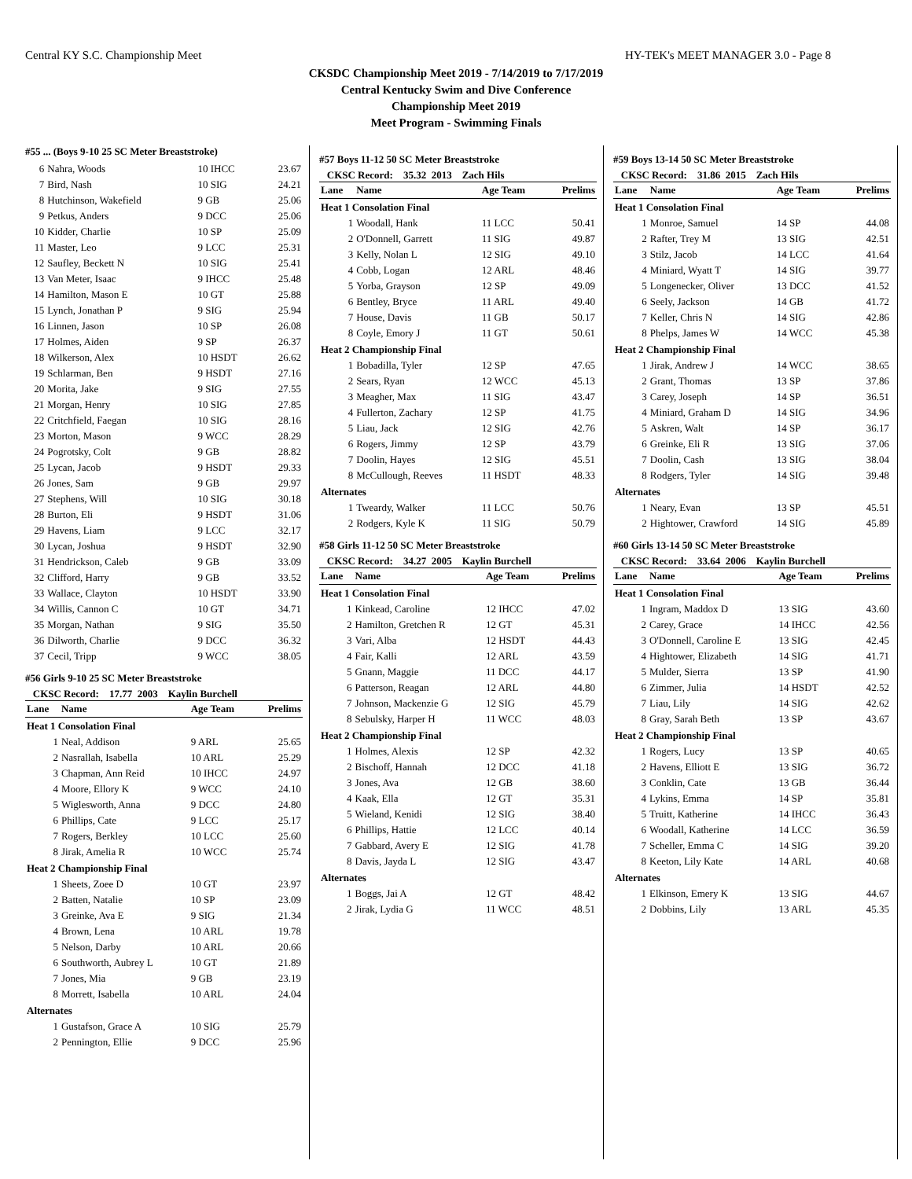Central KY S.C. Championship Meet HY-TEK's MEET MANAGER 3.0 - Page 8
CKSDC Championship Meet 2019 - 7/14/2019 to 7/17/2019
Central Kentucky Swim and Dive Conference
Championship Meet 2019
Meet Program - Swimming Finals
#55 ... (Boys 9-10 25 SC Meter Breaststroke)
| 6 | Nahra, Woods | 10 IHCC | 23.67 |
| 7 | Bird, Nash | 10 SIG | 24.21 |
| 8 | Hutchinson, Wakefield | 9 GB | 25.06 |
| 9 | Petkus, Anders | 9 DCC | 25.06 |
| 10 | Kidder, Charlie | 10 SP | 25.09 |
| 11 | Master, Leo | 9 LCC | 25.31 |
| 12 | Saufley, Beckett N | 10 SIG | 25.41 |
| 13 | Van Meter, Isaac | 9 IHCC | 25.48 |
| 14 | Hamilton, Mason E | 10 GT | 25.88 |
| 15 | Lynch, Jonathan P | 9 SIG | 25.94 |
| 16 | Linnen, Jason | 10 SP | 26.08 |
| 17 | Holmes, Aiden | 9 SP | 26.37 |
| 18 | Wilkerson, Alex | 10 HSDT | 26.62 |
| 19 | Schlarman, Ben | 9 HSDT | 27.16 |
| 20 | Morita, Jake | 9 SIG | 27.55 |
| 21 | Morgan, Henry | 10 SIG | 27.85 |
| 22 | Critchfield, Faegan | 10 SIG | 28.16 |
| 23 | Morton, Mason | 9 WCC | 28.29 |
| 24 | Pogrotsky, Colt | 9 GB | 28.82 |
| 25 | Lycan, Jacob | 9 HSDT | 29.33 |
| 26 | Jones, Sam | 9 GB | 29.97 |
| 27 | Stephens, Will | 10 SIG | 30.18 |
| 28 | Burton, Eli | 9 HSDT | 31.06 |
| 29 | Havens, Liam | 9 LCC | 32.17 |
| 30 | Lycan, Joshua | 9 HSDT | 32.90 |
| 31 | Hendrickson, Caleb | 9 GB | 33.09 |
| 32 | Clifford, Harry | 9 GB | 33.52 |
| 33 | Wallace, Clayton | 10 HSDT | 33.90 |
| 34 | Willis, Cannon C | 10 GT | 34.71 |
| 35 | Morgan, Nathan | 9 SIG | 35.50 |
| 36 | Dilworth, Charlie | 9 DCC | 36.32 |
| 37 | Cecil, Tripp | 9 WCC | 38.05 |
#56 Girls 9-10 25 SC Meter Breaststroke
CKSC Record: 17.77 2003 Kaylin Burchell
| Lane | Name | Age Team | Prelims |
| --- | --- | --- | --- |
| Heat 1 Consolation Final | | | |
| 1 | Neal, Addison | 9 ARL | 25.65 |
| 2 | Nasrallah, Isabella | 10 ARL | 25.29 |
| 3 | Chapman, Ann Reid | 10 IHCC | 24.97 |
| 4 | Moore, Ellory K | 9 WCC | 24.10 |
| 5 | Wiglesworth, Anna | 9 DCC | 24.80 |
| 6 | Phillips, Cate | 9 LCC | 25.17 |
| 7 | Rogers, Berkley | 10 LCC | 25.60 |
| 8 | Jirak, Amelia R | 10 WCC | 25.74 |
| Heat 2 Championship Final | | | |
| 1 | Sheets, Zoee D | 10 GT | 23.97 |
| 2 | Batten, Natalie | 10 SP | 23.09 |
| 3 | Greinke, Ava E | 9 SIG | 21.34 |
| 4 | Brown, Lena | 10 ARL | 19.78 |
| 5 | Nelson, Darby | 10 ARL | 20.66 |
| 6 | Southworth, Aubrey L | 10 GT | 21.89 |
| 7 | Jones, Mia | 9 GB | 23.19 |
| 8 | Morrett, Isabella | 10 ARL | 24.04 |
| Alternates | | | |
| 1 | Gustafson, Grace A | 10 SIG | 25.79 |
| 2 | Pennington, Ellie | 9 DCC | 25.96 |
#57 Boys 11-12 50 SC Meter Breaststroke
CKSC Record: 35.32 2013 Zach Hils
| Lane | Name | Age Team | Prelims |
| --- | --- | --- | --- |
| Heat 1 Consolation Final | | | |
| 1 | Woodall, Hank | 11 LCC | 50.41 |
| 2 | O'Donnell, Garrett | 11 SIG | 49.87 |
| 3 | Kelly, Nolan L | 12 SIG | 49.10 |
| 4 | Cobb, Logan | 12 ARL | 48.46 |
| 5 | Yorba, Grayson | 12 SP | 49.09 |
| 6 | Bentley, Bryce | 11 ARL | 49.40 |
| 7 | House, Davis | 11 GB | 50.17 |
| 8 | Coyle, Emory J | 11 GT | 50.61 |
| Heat 2 Championship Final | | | |
| 1 | Bobadilla, Tyler | 12 SP | 47.65 |
| 2 | Sears, Ryan | 12 WCC | 45.13 |
| 3 | Meagher, Max | 11 SIG | 43.47 |
| 4 | Fullerton, Zachary | 12 SP | 41.75 |
| 5 | Liau, Jack | 12 SIG | 42.76 |
| 6 | Rogers, Jimmy | 12 SP | 43.79 |
| 7 | Doolin, Hayes | 12 SIG | 45.51 |
| 8 | McCullough, Reeves | 11 HSDT | 48.33 |
| Alternates | | | |
| 1 | Tweardy, Walker | 11 LCC | 50.76 |
| 2 | Rodgers, Kyle K | 11 SIG | 50.79 |
#58 Girls 11-12 50 SC Meter Breaststroke
CKSC Record: 34.27 2005 Kaylin Burchell
| Lane | Name | Age Team | Prelims |
| --- | --- | --- | --- |
| Heat 1 Consolation Final | | | |
| 1 | Kinkead, Caroline | 12 IHCC | 47.02 |
| 2 | Hamilton, Gretchen R | 12 GT | 45.31 |
| 3 | Vari, Alba | 12 HSDT | 44.43 |
| 4 | Fair, Kalli | 12 ARL | 43.59 |
| 5 | Gnann, Maggie | 11 DCC | 44.17 |
| 6 | Patterson, Reagan | 12 ARL | 44.80 |
| 7 | Johnson, Mackenzie G | 12 SIG | 45.79 |
| 8 | Sebulsky, Harper H | 11 WCC | 48.03 |
| Heat 2 Championship Final | | | |
| 1 | Holmes, Alexis | 12 SP | 42.32 |
| 2 | Bischoff, Hannah | 12 DCC | 41.18 |
| 3 | Jones, Ava | 12 GB | 38.60 |
| 4 | Kaak, Ella | 12 GT | 35.31 |
| 5 | Wieland, Kenidi | 12 SIG | 38.40 |
| 6 | Phillips, Hattie | 12 LCC | 40.14 |
| 7 | Gabbard, Avery E | 12 SIG | 41.78 |
| 8 | Davis, Jayda L | 12 SIG | 43.47 |
| Alternates | | | |
| 1 | Boggs, Jai A | 12 GT | 48.42 |
| 2 | Jirak, Lydia G | 11 WCC | 48.51 |
#59 Boys 13-14 50 SC Meter Breaststroke
CKSC Record: 31.86 2015 Zach Hils
| Lane | Name | Age Team | Prelims |
| --- | --- | --- | --- |
| Heat 1 Consolation Final | | | |
| 1 | Monroe, Samuel | 14 SP | 44.08 |
| 2 | Rafter, Trey M | 13 SIG | 42.51 |
| 3 | Stilz, Jacob | 14 LCC | 41.64 |
| 4 | Miniard, Wyatt T | 14 SIG | 39.77 |
| 5 | Longenecker, Oliver | 13 DCC | 41.52 |
| 6 | Seely, Jackson | 14 GB | 41.72 |
| 7 | Keller, Chris N | 14 SIG | 42.86 |
| 8 | Phelps, James W | 14 WCC | 45.38 |
| Heat 2 Championship Final | | | |
| 1 | Jirak, Andrew J | 14 WCC | 38.65 |
| 2 | Grant, Thomas | 13 SP | 37.86 |
| 3 | Carey, Joseph | 14 SP | 36.51 |
| 4 | Miniard, Graham D | 14 SIG | 34.96 |
| 5 | Askren, Walt | 14 SP | 36.17 |
| 6 | Greinke, Eli R | 13 SIG | 37.06 |
| 7 | Doolin, Cash | 13 SIG | 38.04 |
| 8 | Rodgers, Tyler | 14 SIG | 39.48 |
| Alternates | | | |
| 1 | Neary, Evan | 13 SP | 45.51 |
| 2 | Hightower, Crawford | 14 SIG | 45.89 |
#60 Girls 13-14 50 SC Meter Breaststroke
CKSC Record: 33.64 2006 Kaylin Burchell
| Lane | Name | Age Team | Prelims |
| --- | --- | --- | --- |
| Heat 1 Consolation Final | | | |
| 1 | Ingram, Maddox D | 13 SIG | 43.60 |
| 2 | Carey, Grace | 14 IHCC | 42.56 |
| 3 | O'Donnell, Caroline E | 13 SIG | 42.45 |
| 4 | Hightower, Elizabeth | 14 SIG | 41.71 |
| 5 | Mulder, Sierra | 13 SP | 41.90 |
| 6 | Zimmer, Julia | 14 HSDT | 42.52 |
| 7 | Liau, Lily | 14 SIG | 42.62 |
| 8 | Gray, Sarah Beth | 13 SP | 43.67 |
| Heat 2 Championship Final | | | |
| 1 | Rogers, Lucy | 13 SP | 40.65 |
| 2 | Havens, Elliott E | 13 SIG | 36.72 |
| 3 | Conklin, Cate | 13 GB | 36.44 |
| 4 | Lykins, Emma | 14 SP | 35.81 |
| 5 | Truitt, Katherine | 14 IHCC | 36.43 |
| 6 | Woodall, Katherine | 14 LCC | 36.59 |
| 7 | Scheller, Emma C | 14 SIG | 39.20 |
| 8 | Keeton, Lily Kate | 14 ARL | 40.68 |
| Alternates | | | |
| 1 | Elkinson, Emery K | 13 SIG | 44.67 |
| 2 | Dobbins, Lily | 13 ARL | 45.35 |